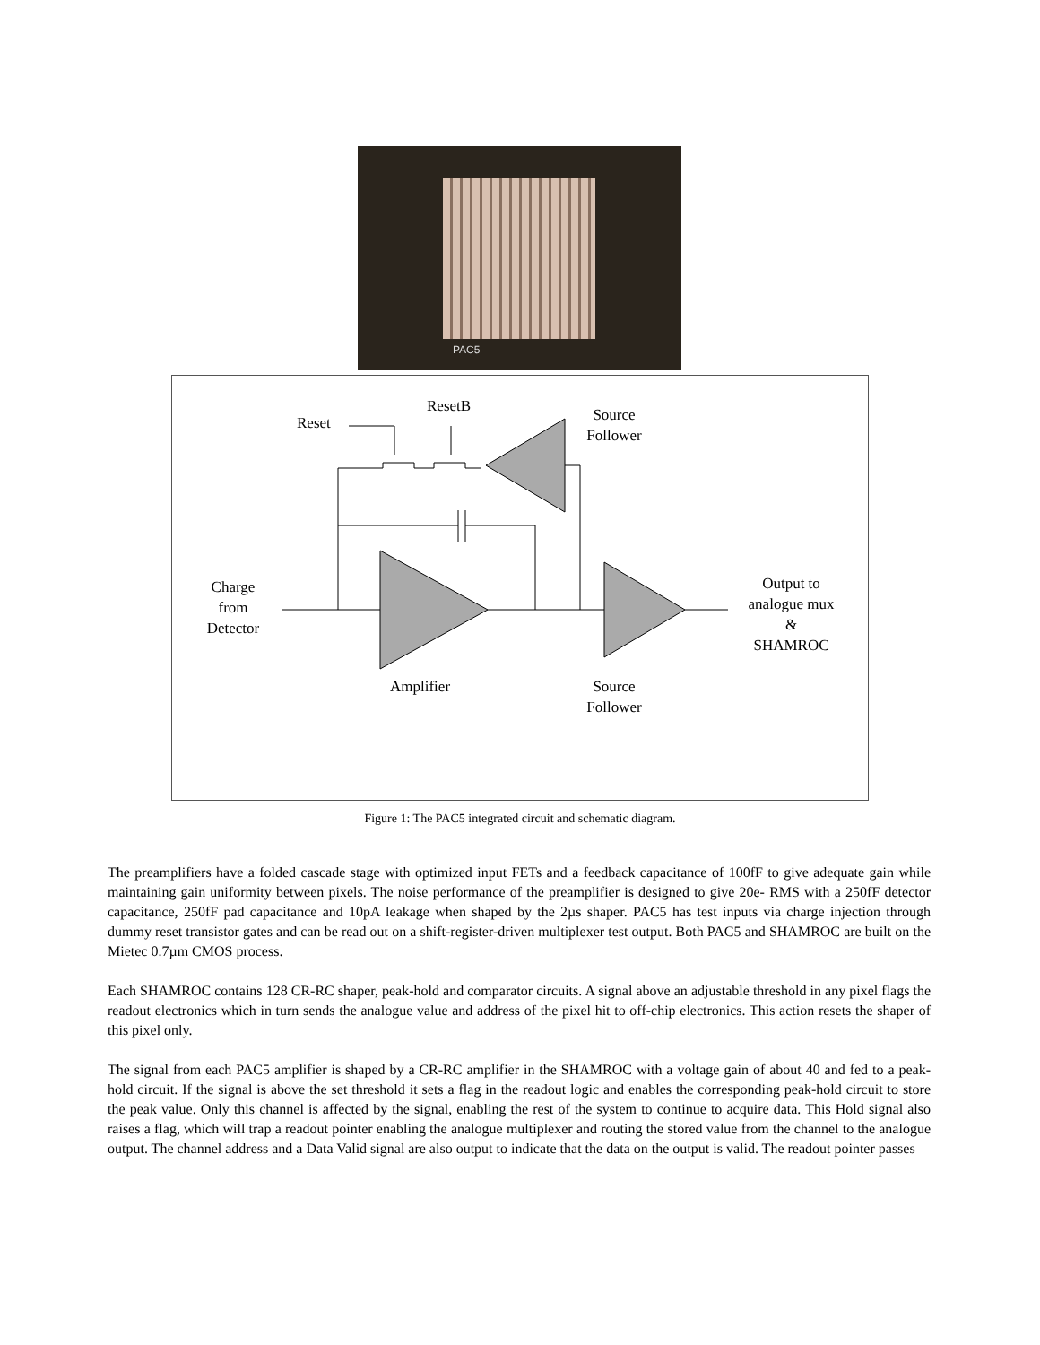PAC5
Reset
ResetB
Source
Follower
Charge
from
Detector
Output to
analogue mux
&
SHAMROC
Amplifier
Source
Follower
Figure 1: The PAC5 integrated circuit and schematic diagram.
The preamplifiers have a folded cascade stage with optimized input FETs and a feedback capacitance of 100fF to give adequate gain while maintaining gain uniformity between pixels. The noise performance of the preamplifier is designed to give 20e- RMS with a 250fF detector capacitance, 250fF pad capacitance and 10pA leakage when shaped by the 2µs shaper. PAC5 has test inputs via charge injection through dummy reset transistor gates and can be read out on a shift-register-driven multiplexer test output. Both PAC5 and SHAMROC are built on the Mietec 0.7µm CMOS process.
Each SHAMROC contains 128 CR-RC shaper, peak-hold and comparator circuits. A signal above an adjustable threshold in any pixel flags the readout electronics which in turn sends the analogue value and address of the pixel hit to off-chip electronics. This action resets the shaper of this pixel only.
The signal from each PAC5 amplifier is shaped by a CR-RC amplifier in the SHAMROC with a voltage gain of about 40 and fed to a peak-hold circuit. If the signal is above the set threshold it sets a flag in the readout logic and enables the corresponding peak-hold circuit to store the peak value. Only this channel is affected by the signal, enabling the rest of the system to continue to acquire data. This Hold signal also raises a flag, which will trap a readout pointer enabling the analogue multiplexer and routing the stored value from the channel to the analogue output. The channel address and a Data Valid signal are also output to indicate that the data on the output is valid. The readout pointer passes